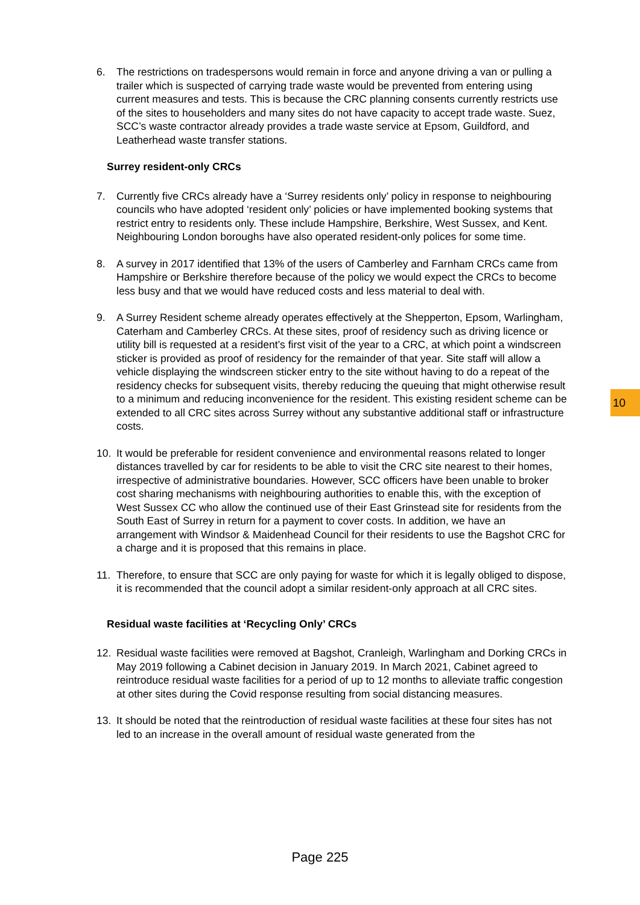10
6. The restrictions on tradespersons would remain in force and anyone driving a van or pulling a trailer which is suspected of carrying trade waste would be prevented from entering using current measures and tests. This is because the CRC planning consents currently restricts use of the sites to householders and many sites do not have capacity to accept trade waste. Suez, SCC’s waste contractor already provides a trade waste service at Epsom, Guildford, and Leatherhead waste transfer stations.
Surrey resident-only CRCs
7. Currently five CRCs already have a ‘Surrey residents only’ policy in response to neighbouring councils who have adopted ‘resident only’ policies or have implemented booking systems that restrict entry to residents only. These include Hampshire, Berkshire, West Sussex, and Kent. Neighbouring London boroughs have also operated resident-only polices for some time.
8. A survey in 2017 identified that 13% of the users of Camberley and Farnham CRCs came from Hampshire or Berkshire therefore because of the policy we would expect the CRCs to become less busy and that we would have reduced costs and less material to deal with.
9. A Surrey Resident scheme already operates effectively at the Shepperton, Epsom, Warlingham, Caterham and Camberley CRCs. At these sites, proof of residency such as driving licence or utility bill is requested at a resident’s first visit of the year to a CRC, at which point a windscreen sticker is provided as proof of residency for the remainder of that year. Site staff will allow a vehicle displaying the windscreen sticker entry to the site without having to do a repeat of the residency checks for subsequent visits, thereby reducing the queuing that might otherwise result to a minimum and reducing inconvenience for the resident. This existing resident scheme can be extended to all CRC sites across Surrey without any substantive additional staff or infrastructure costs.
10. It would be preferable for resident convenience and environmental reasons related to longer distances travelled by car for residents to be able to visit the CRC site nearest to their homes, irrespective of administrative boundaries. However, SCC officers have been unable to broker cost sharing mechanisms with neighbouring authorities to enable this, with the exception of West Sussex CC who allow the continued use of their East Grinstead site for residents from the South East of Surrey in return for a payment to cover costs. In addition, we have an arrangement with Windsor & Maidenhead Council for their residents to use the Bagshot CRC for a charge and it is proposed that this remains in place.
11. Therefore, to ensure that SCC are only paying for waste for which it is legally obliged to dispose, it is recommended that the council adopt a similar resident-only approach at all CRC sites.
Residual waste facilities at ‘Recycling Only’ CRCs
12. Residual waste facilities were removed at Bagshot, Cranleigh, Warlingham and Dorking CRCs in May 2019 following a Cabinet decision in January 2019. In March 2021, Cabinet agreed to reintroduce residual waste facilities for a period of up to 12 months to alleviate traffic congestion at other sites during the Covid response resulting from social distancing measures.
13. It should be noted that the reintroduction of residual waste facilities at these four sites has not led to an increase in the overall amount of residual waste generated from the
Page 225